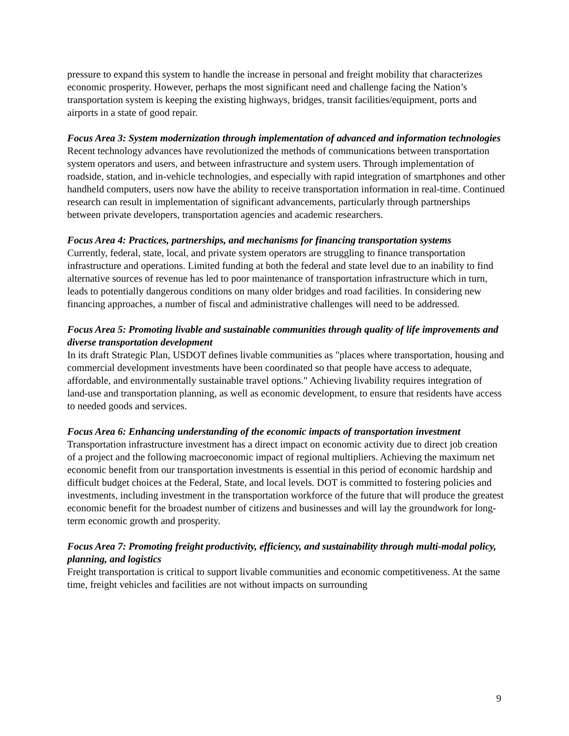pressure to expand this system to handle the increase in personal and freight mobility that characterizes economic prosperity. However, perhaps the most significant need and challenge facing the Nation’s transportation system is keeping the existing highways, bridges, transit facilities/equipment, ports and airports in a state of good repair.
Focus Area 3: System modernization through implementation of advanced and information technologies
Recent technology advances have revolutionized the methods of communications between transportation system operators and users, and between infrastructure and system users. Through implementation of roadside, station, and in-vehicle technologies, and especially with rapid integration of smartphones and other handheld computers, users now have the ability to receive transportation information in real-time. Continued research can result in implementation of significant advancements, particularly through partnerships between private developers, transportation agencies and academic researchers.
Focus Area 4: Practices, partnerships, and mechanisms for financing transportation systems
Currently, federal, state, local, and private system operators are struggling to finance transportation infrastructure and operations. Limited funding at both the federal and state level due to an inability to find alternative sources of revenue has led to poor maintenance of transportation infrastructure which in turn, leads to potentially dangerous conditions on many older bridges and road facilities. In considering new financing approaches, a number of fiscal and administrative challenges will need to be addressed.
Focus Area 5: Promoting livable and sustainable communities through quality of life improvements and diverse transportation development
In its draft Strategic Plan, USDOT defines livable communities as "places where transportation, housing and commercial development investments have been coordinated so that people have access to adequate, affordable, and environmentally sustainable travel options." Achieving livability requires integration of land-use and transportation planning, as well as economic development, to ensure that residents have access to needed goods and services.
Focus Area 6: Enhancing understanding of the economic impacts of transportation investment
Transportation infrastructure investment has a direct impact on economic activity due to direct job creation of a project and the following macroeconomic impact of regional multipliers. Achieving the maximum net economic benefit from our transportation investments is essential in this period of economic hardship and difficult budget choices at the Federal, State, and local levels. DOT is committed to fostering policies and investments, including investment in the transportation workforce of the future that will produce the greatest economic benefit for the broadest number of citizens and businesses and will lay the groundwork for long-term economic growth and prosperity.
Focus Area 7: Promoting freight productivity, efficiency, and sustainability through multi-modal policy, planning, and logistics
Freight transportation is critical to support livable communities and economic competitiveness. At the same time, freight vehicles and facilities are not without impacts on surrounding
9